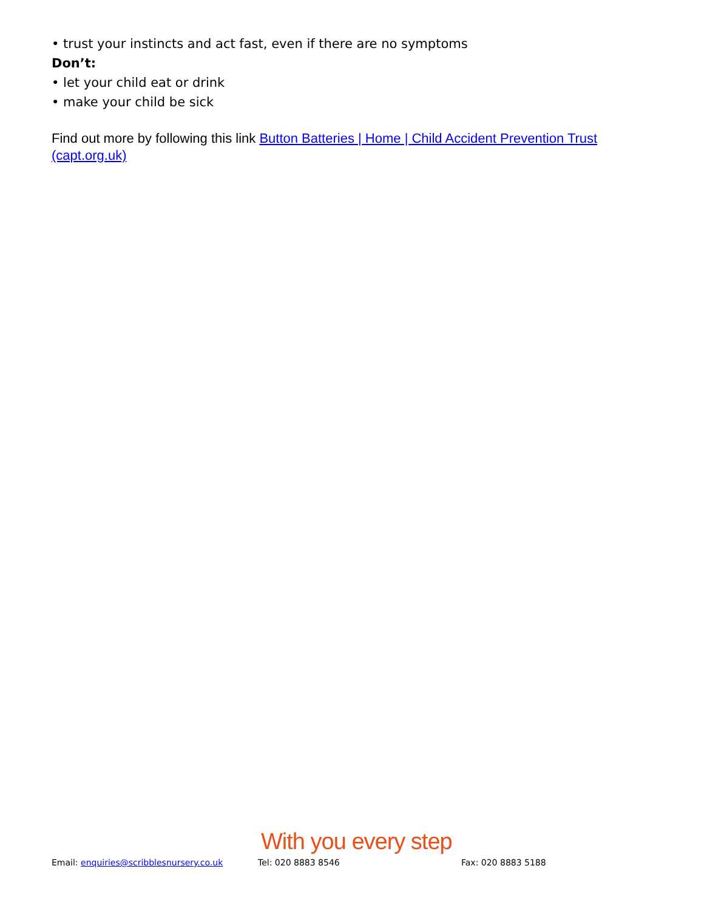• trust your instincts and act fast, even if there are no symptoms
Don’t:
• let your child eat or drink
• make your child be sick
Find out more by following this link Button Batteries | Home | Child Accident Prevention Trust (capt.org.uk)
With you every step
Email: enquiries@scribblesnursery.co.uk Tel: 020 8883 8546 Fax: 020 8883 5188